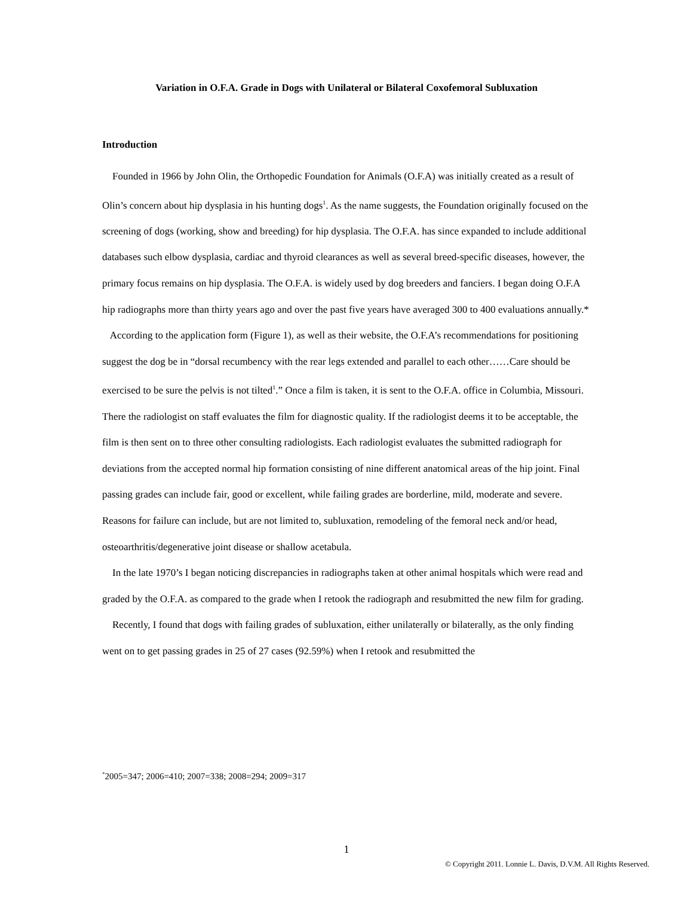Variation in O.F.A. Grade in Dogs with Unilateral or Bilateral Coxofemoral Subluxation
Introduction
Founded in 1966 by John Olin, the Orthopedic Foundation for Animals (O.F.A) was initially created as a result of Olin’s concern about hip dysplasia in his hunting dogs<sup>1</sup>. As the name suggests, the Foundation originally focused on the screening of dogs (working, show and breeding) for hip dysplasia. The O.F.A. has since expanded to include additional databases such elbow dysplasia, cardiac and thyroid clearances as well as several breed-specific diseases, however, the primary focus remains on hip dysplasia. The O.F.A. is widely used by dog breeders and fanciers. I began doing O.F.A hip radiographs more than thirty years ago and over the past five years have averaged 300 to 400 evaluations annually.*
According to the application form (Figure 1), as well as their website, the O.F.A’s recommendations for positioning suggest the dog be in “dorsal recumbency with the rear legs extended and parallel to each other……Care should be exercised to be sure the pelvis is not tilted<sup>1</sup>.” Once a film is taken, it is sent to the O.F.A. office in Columbia, Missouri. There the radiologist on staff evaluates the film for diagnostic quality. If the radiologist deems it to be acceptable, the film is then sent on to three other consulting radiologists. Each radiologist evaluates the submitted radiograph for deviations from the accepted normal hip formation consisting of nine different anatomical areas of the hip joint. Final passing grades can include fair, good or excellent, while failing grades are borderline, mild, moderate and severe. Reasons for failure can include, but are not limited to, subluxation, remodeling of the femoral neck and/or head, osteoarthritis/degenerative joint disease or shallow acetabula.
In the late 1970’s I began noticing discrepancies in radiographs taken at other animal hospitals which were read and graded by the O.F.A. as compared to the grade when I retook the radiograph and resubmitted the new film for grading.
Recently, I found that dogs with failing grades of subluxation, either unilaterally or bilaterally, as the only finding went on to get passing grades in 25 of 27 cases (92.59%) when I retook and resubmitted the
<sup>*</sup> 2005=347; 2006=410; 2007=338; 2008=294; 2009=317
1
© Copyright 2011. Lonnie L. Davis, D.V.M. All Rights Reserved.